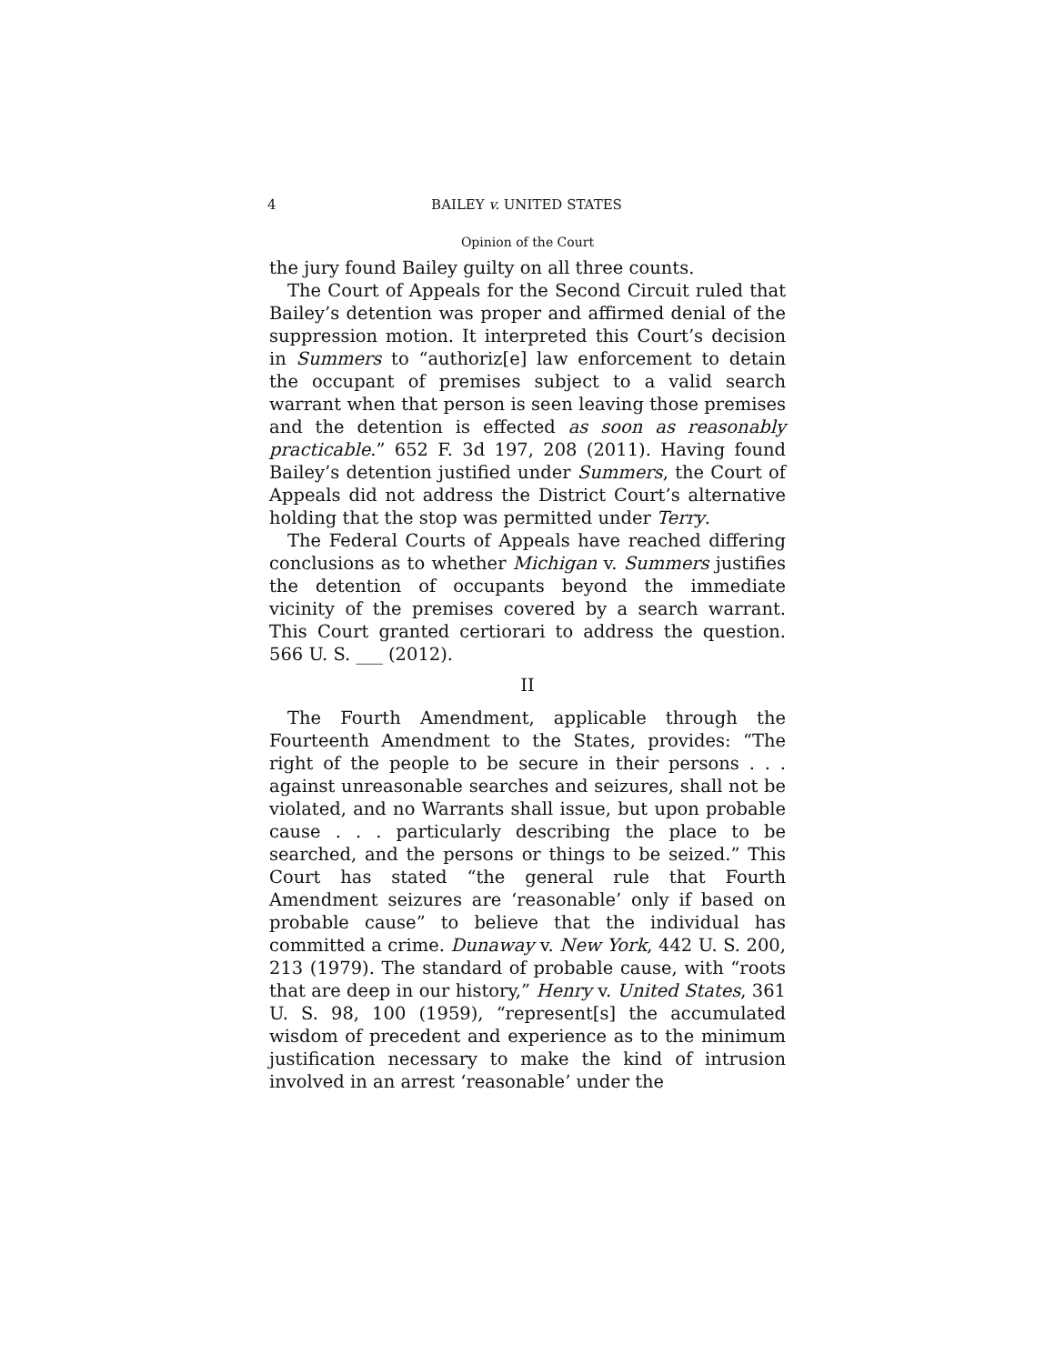4 BAILEY v. UNITED STATES
Opinion of the Court
the jury found Bailey guilty on all three counts.
The Court of Appeals for the Second Circuit ruled that Bailey’s detention was proper and affirmed denial of the suppression motion. It interpreted this Court’s decision in Summers to “authoriz[e] law enforcement to detain the occupant of premises subject to a valid search warrant when that person is seen leaving those premises and the detention is effected as soon as reasonably practicable.” 652 F. 3d 197, 208 (2011). Having found Bailey’s detention justified under Summers, the Court of Appeals did not address the District Court’s alternative holding that the stop was permitted under Terry.
The Federal Courts of Appeals have reached differing conclusions as to whether Michigan v. Summers justifies the detention of occupants beyond the immediate vicinity of the premises covered by a search warrant. This Court granted certiorari to address the question. 566 U. S. ___ (2012).
II
The Fourth Amendment, applicable through the Fourteenth Amendment to the States, provides: “The right of the people to be secure in their persons . . . against unreasonable searches and seizures, shall not be violated, and no Warrants shall issue, but upon probable cause . . . particularly describing the place to be searched, and the persons or things to be seized.” This Court has stated “the general rule that Fourth Amendment seizures are ‘reasonable’ only if based on probable cause” to believe that the individual has committed a crime. Dunaway v. New York, 442 U. S. 200, 213 (1979). The standard of probable cause, with “roots that are deep in our history,” Henry v. United States, 361 U. S. 98, 100 (1959), “represent[s] the accumulated wisdom of precedent and experience as to the minimum justification necessary to make the kind of intrusion involved in an arrest ‘reasonable’ under the